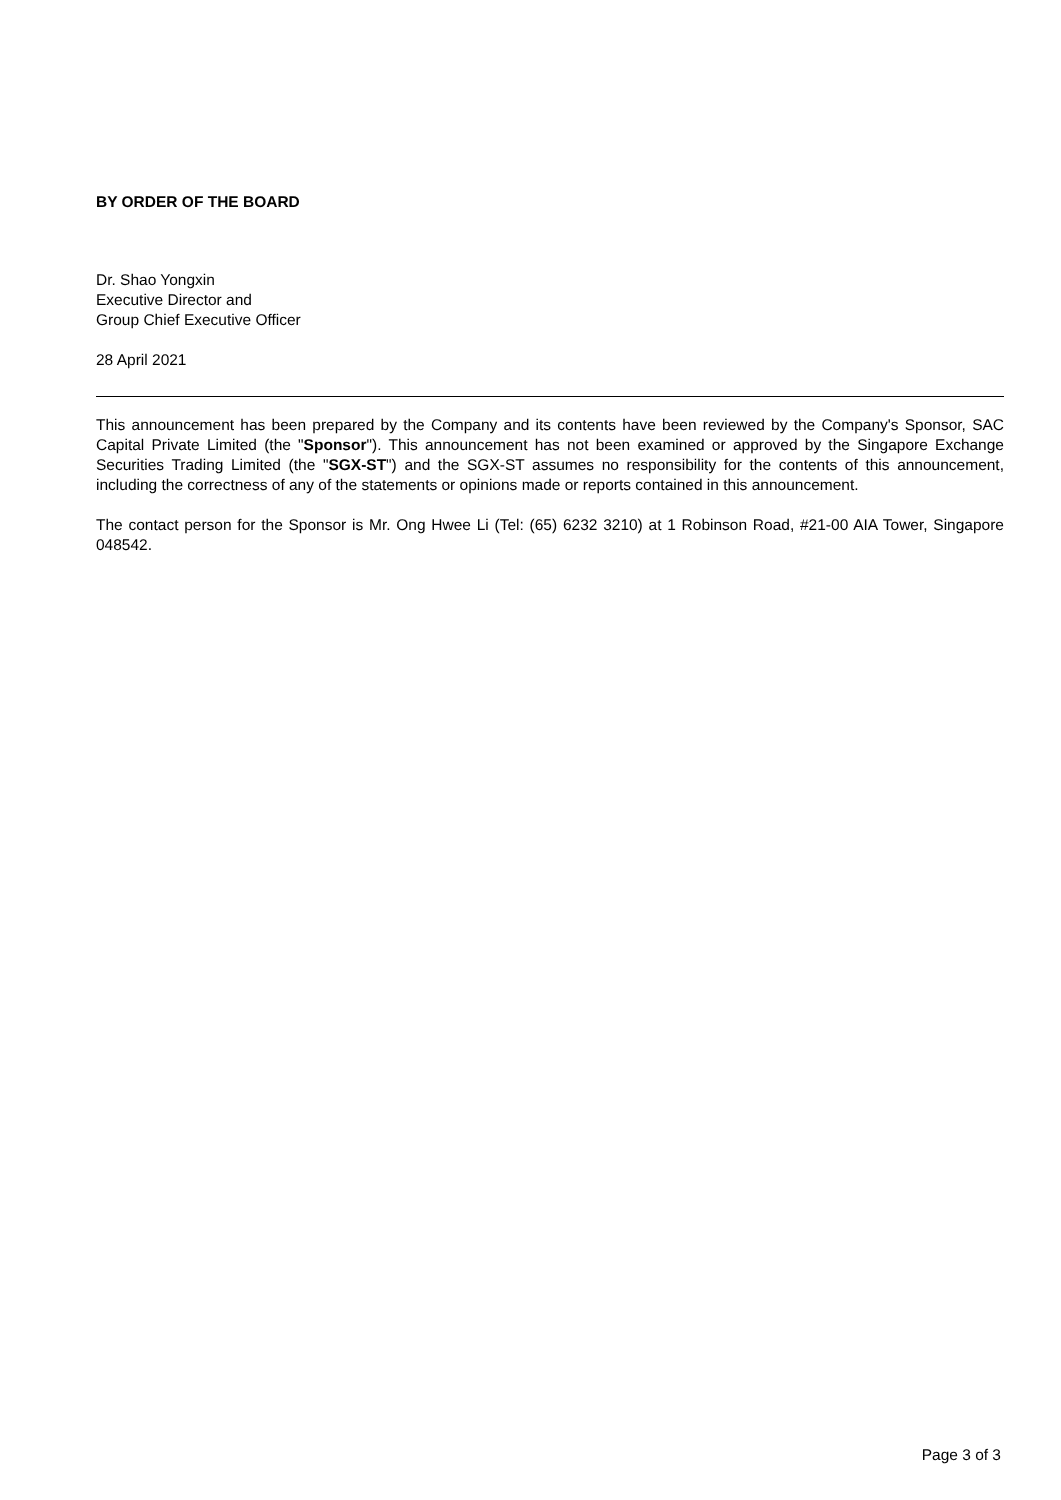BY ORDER OF THE BOARD
Dr. Shao Yongxin
Executive Director and
Group Chief Executive Officer
28 April 2021
This announcement has been prepared by the Company and its contents have been reviewed by the Company's Sponsor, SAC Capital Private Limited (the "Sponsor"). This announcement has not been examined or approved by the Singapore Exchange Securities Trading Limited (the "SGX-ST") and the SGX-ST assumes no responsibility for the contents of this announcement, including the correctness of any of the statements or opinions made or reports contained in this announcement.
The contact person for the Sponsor is Mr. Ong Hwee Li (Tel: (65) 6232 3210) at 1 Robinson Road, #21-00 AIA Tower, Singapore 048542.
Page 3 of 3